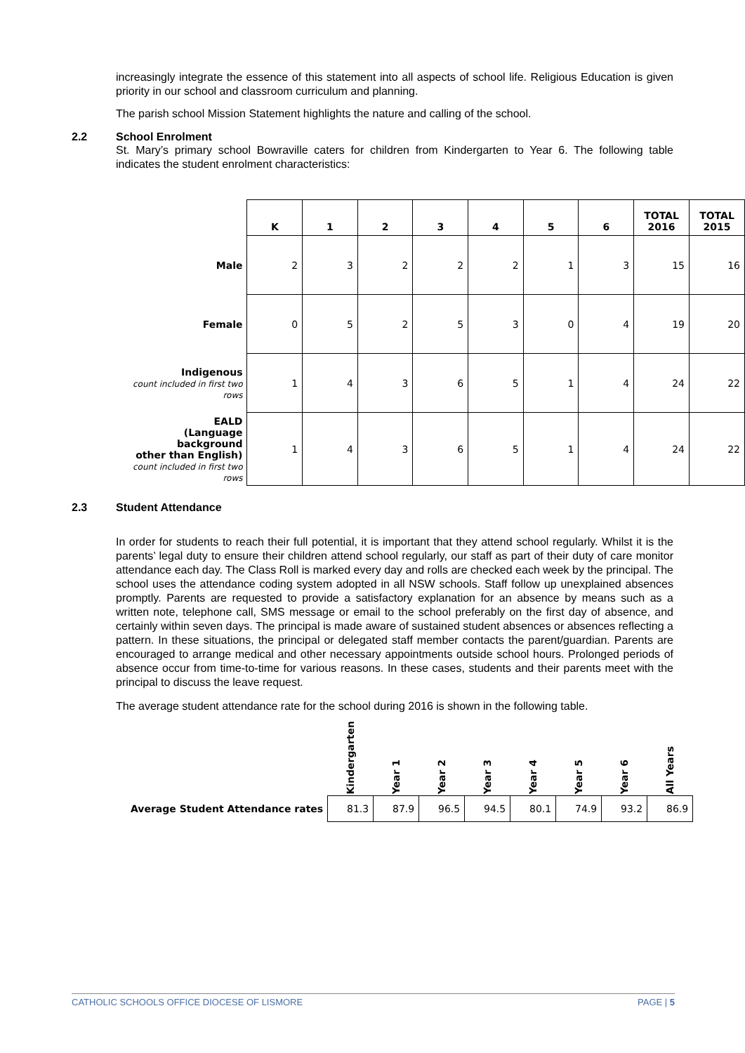increasingly integrate the essence of this statement into all aspects of school life. Religious Education is given priority in our school and classroom curriculum and planning.
The parish school Mission Statement highlights the nature and calling of the school.
2.2 School Enrolment
St. Mary’s primary school Bowraville caters for children from Kindergarten to Year 6. The following table indicates the student enrolment characteristics:
| | K | 1 | 2 | 3 | 4 | 5 | 6 | TOTAL 2016 | TOTAL 2015 |
| --- | --- | --- | --- | --- | --- | --- | --- | --- | --- |
| Male | 2 | 3 | 2 | 2 | 2 | 1 | 3 | 15 | 16 |
| Female | 0 | 5 | 2 | 5 | 3 | 0 | 4 | 19 | 20 |
| Indigenous count included in first two rows | 1 | 4 | 3 | 6 | 5 | 1 | 4 | 24 | 22 |
| EALD (Language background other than English) count included in first two rows | 1 | 4 | 3 | 6 | 5 | 1 | 4 | 24 | 22 |
2.3 Student Attendance
In order for students to reach their full potential, it is important that they attend school regularly. Whilst it is the parents’ legal duty to ensure their children attend school regularly, our staff as part of their duty of care monitor attendance each day. The Class Roll is marked every day and rolls are checked each week by the principal. The school uses the attendance coding system adopted in all NSW schools. Staff follow up unexplained absences promptly. Parents are requested to provide a satisfactory explanation for an absence by means such as a written note, telephone call, SMS message or email to the school preferably on the first day of absence, and certainly within seven days. The principal is made aware of sustained student absences or absences reflecting a pattern. In these situations, the principal or delegated staff member contacts the parent/guardian. Parents are encouraged to arrange medical and other necessary appointments outside school hours. Prolonged periods of absence occur from time-to-time for various reasons. In these cases, students and their parents meet with the principal to discuss the leave request.
The average student attendance rate for the school during 2016 is shown in the following table.
| | Kindergarten | Year 1 | Year 2 | Year 3 | Year 4 | Year 5 | Year 6 | All Years |
| --- | --- | --- | --- | --- | --- | --- | --- | --- |
| Average Student Attendance rates | 81.3 | 87.9 | 96.5 | 94.5 | 80.1 | 74.9 | 93.2 | 86.9 |
CATHOLIC SCHOOLS OFFICE DIOCESE OF LISMORE PAGE | 5